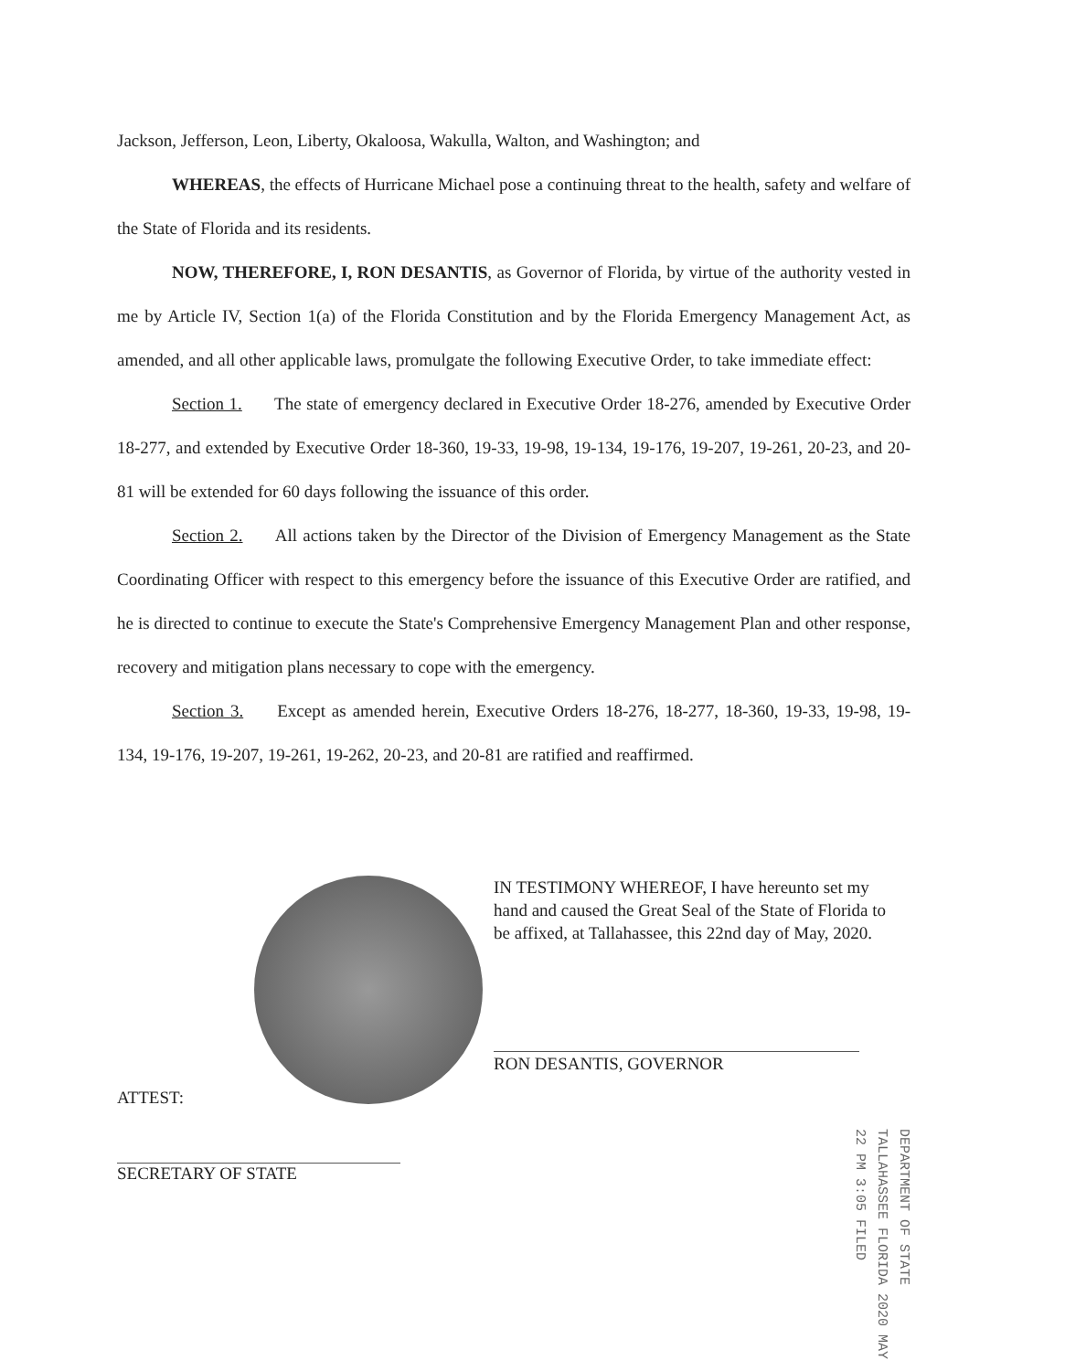Jackson, Jefferson, Leon, Liberty, Okaloosa, Wakulla, Walton, and Washington; and
WHEREAS, the effects of Hurricane Michael pose a continuing threat to the health, safety and welfare of the State of Florida and its residents.
NOW, THEREFORE, I, RON DESANTIS, as Governor of Florida, by virtue of the authority vested in me by Article IV, Section 1(a) of the Florida Constitution and by the Florida Emergency Management Act, as amended, and all other applicable laws, promulgate the following Executive Order, to take immediate effect:
Section 1. The state of emergency declared in Executive Order 18-276, amended by Executive Order 18-277, and extended by Executive Order 18-360, 19-33, 19-98, 19-134, 19-176, 19-207, 19-261, 20-23, and 20-81 will be extended for 60 days following the issuance of this order.
Section 2. All actions taken by the Director of the Division of Emergency Management as the State Coordinating Officer with respect to this emergency before the issuance of this Executive Order are ratified, and he is directed to continue to execute the State's Comprehensive Emergency Management Plan and other response, recovery and mitigation plans necessary to cope with the emergency.
Section 3. Except as amended herein, Executive Orders 18-276, 18-277, 18-360, 19-33, 19-98, 19-134, 19-176, 19-207, 19-261, 19-262, 20-23, and 20-81 are ratified and reaffirmed.
IN TESTIMONY WHEREOF, I have hereunto set my hand and caused the Great Seal of the State of Florida to be affixed, at Tallahassee, this 22nd day of May, 2020.
RON DESANTIS, GOVERNOR
ATTEST:
SECRETARY OF STATE
DEPARTMENT OF STATE TALLAHASSEE FLORIDA 2020 MAY 22 PM 3:05 FILED